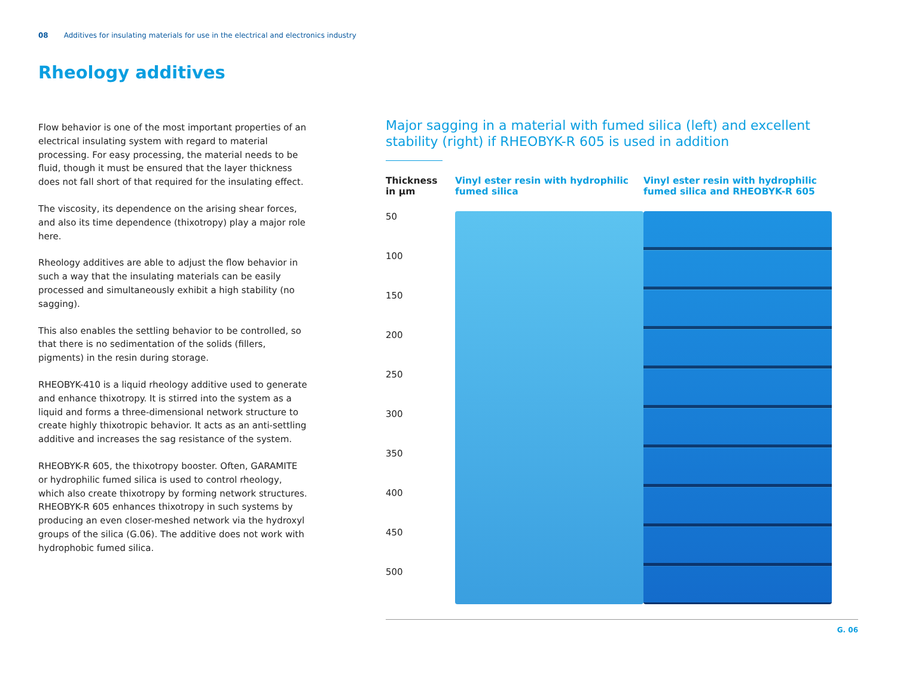08 Additives for insulating materials for use in the electrical and electronics industry
Rheology additives
Flow behavior is one of the most important properties of an electrical insulating system with regard to material processing. For easy processing, the material needs to be fluid, though it must be ensured that the layer thickness does not fall short of that required for the insulating effect.
The viscosity, its dependence on the arising shear forces, and also its time dependence (thixotropy) play a major role here.
Rheology additives are able to adjust the flow behavior in such a way that the insulating materials can be easily processed and simultaneously exhibit a high stability (no sagging).
This also enables the settling behavior to be controlled, so that there is no sedimentation of the solids (fillers, pigments) in the resin during storage.
RHEOBYK-410 is a liquid rheology additive used to generate and enhance thixotropy. It is stirred into the system as a liquid and forms a three-dimensional network structure to create highly thixotropic behavior. It acts as an anti-settling additive and increases the sag resistance of the system.
RHEOBYK-R 605, the thixotropy booster. Often, GARAMITE or hydrophilic fumed silica is used to control rheology, which also create thixotropy by forming network structures. RHEOBYK-R 605 enhances thixotropy in such systems by producing an even closer-meshed network via the hydroxyl groups of the silica (G.06). The additive does not work with hydrophobic fumed silica.
Major sagging in a material with fumed silica (left) and excellent stability (right) if RHEOBYK-R 605 is used in addition
Thickness
in µm
50
100
150
200
250
300
350
400
450
500
Vinyl ester resin with hydrophilic fumed silica
Vinyl ester resin with hydrophilic fumed silica and RHEOBYK-R 605
G. 06